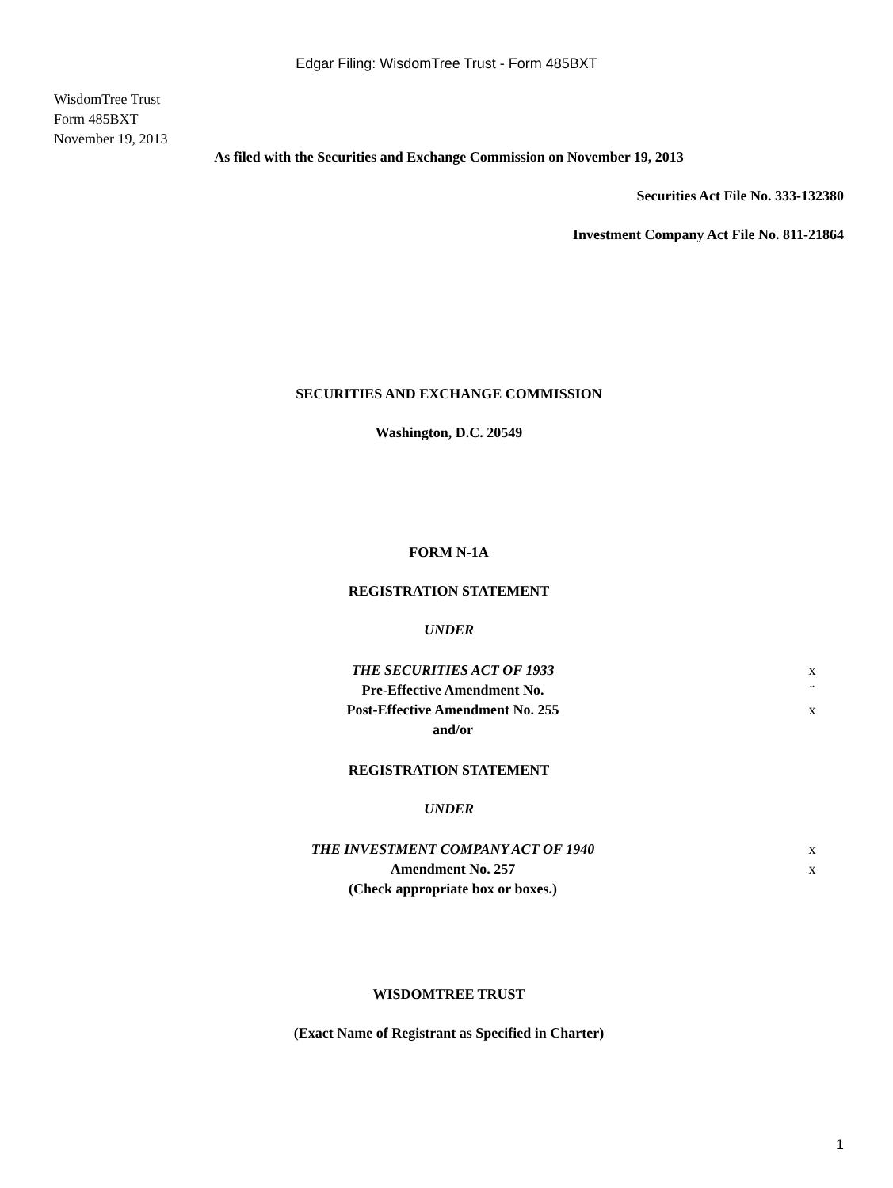Edgar Filing: WisdomTree Trust - Form 485BXT
WisdomTree Trust
Form 485BXT
November 19, 2013
As filed with the Securities and Exchange Commission on November 19, 2013
Securities Act File No. 333-132380
Investment Company Act File No. 811-21864
SECURITIES AND EXCHANGE COMMISSION
Washington, D.C. 20549
FORM N-1A
REGISTRATION STATEMENT
UNDER
THE SECURITIES ACT OF 1933 x
Pre-Effective Amendment No. ¨
Post-Effective Amendment No. 255
x
and/or
REGISTRATION STATEMENT
UNDER
THE INVESTMENT COMPANY ACT OF 1940
x
Amendment No. 257 x
(Check appropriate box or boxes.)
WISDOMTREE TRUST
(Exact Name of Registrant as Specified in Charter)
1